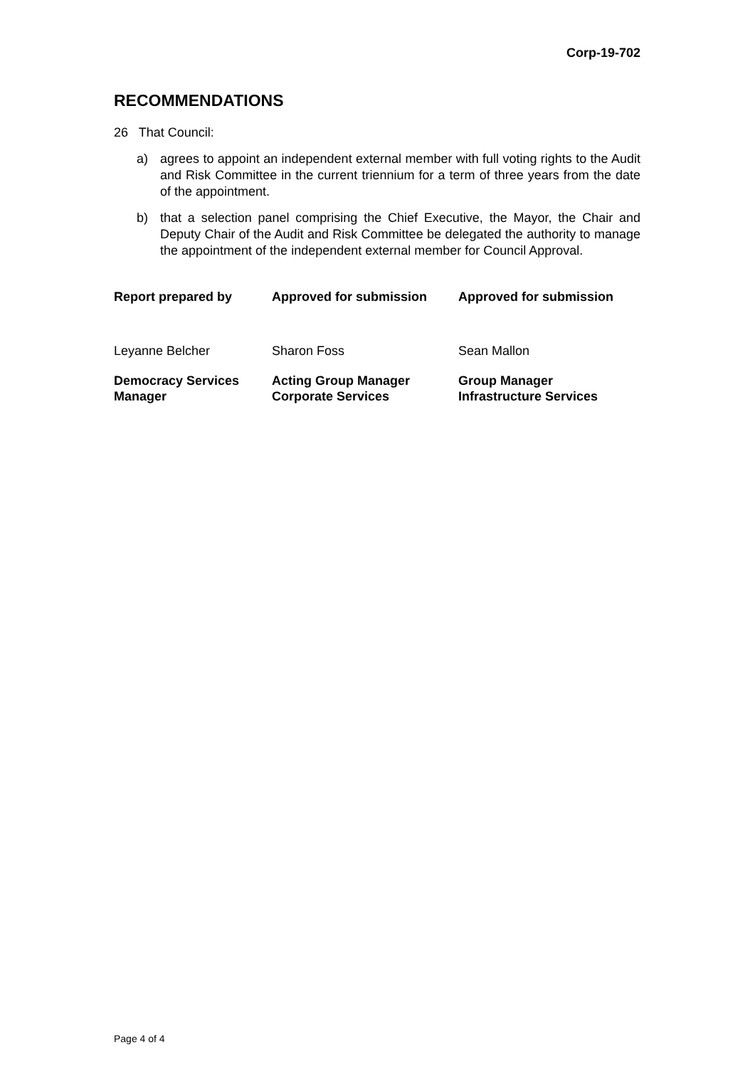Corp-19-702
RECOMMENDATIONS
26 That Council:
a) agrees to appoint an independent external member with full voting rights to the Audit and Risk Committee in the current triennium for a term of three years from the date of the appointment.
b) that a selection panel comprising the Chief Executive, the Mayor, the Chair and Deputy Chair of the Audit and Risk Committee be delegated the authority to manage the appointment of the independent external member for Council Approval.
| Report prepared by | Approved for submission | Approved for submission |
| Leyanne Belcher | Sharon Foss | Sean Mallon |
| Democracy Services Manager | Acting Group Manager Corporate Services | Group Manager Infrastructure Services |
Page 4 of 4